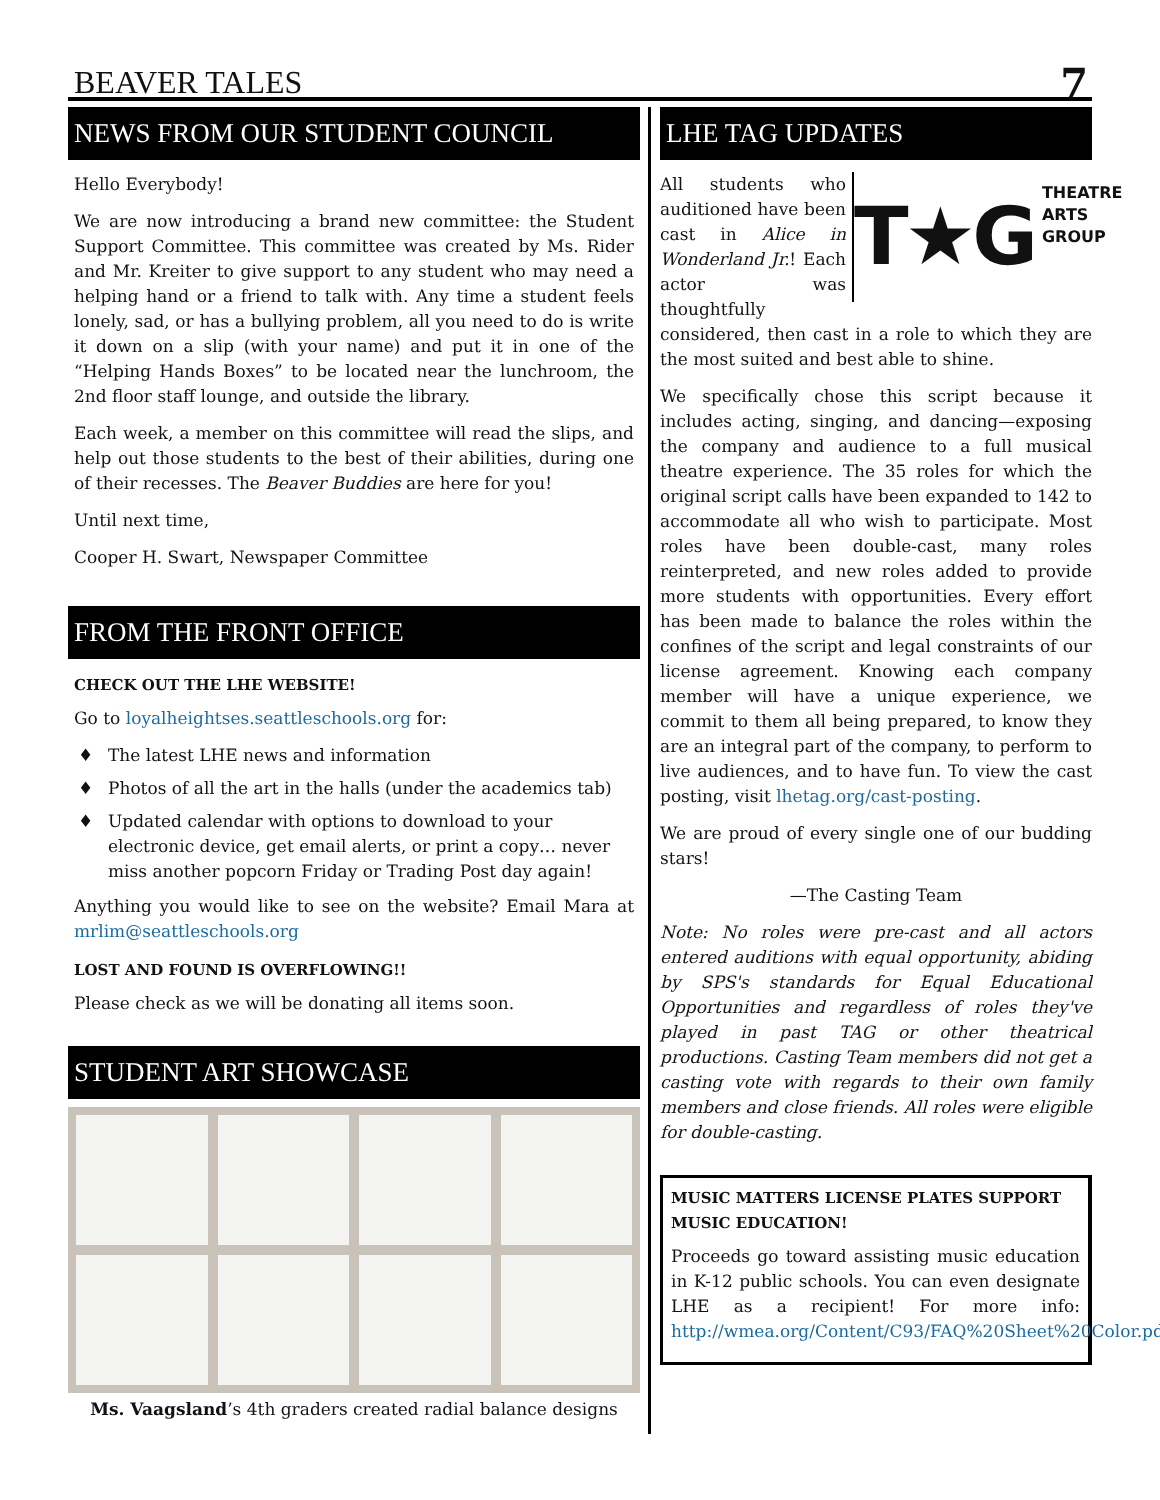BEAVER TALES
7
NEWS FROM OUR STUDENT COUNCIL
Hello Everybody!
We are now introducing a brand new committee: the Student Support Committee. This committee was created by Ms. Rider and Mr. Kreiter to give support to any student who may need a helping hand or a friend to talk with. Any time a student feels lonely, sad, or has a bullying problem, all you need to do is write it down on a slip (with your name) and put it in one of the “Helping Hands Boxes” to be located near the lunchroom, the 2nd floor staff lounge, and outside the library.
Each week, a member on this committee will read the slips, and help out those students to the best of their abilities, during one of their recesses. The Beaver Buddies are here for you!
Until next time,
Cooper H. Swart, Newspaper Committee
FROM THE FRONT OFFICE
CHECK OUT THE LHE WEBSITE!
Go to loyalheightses.seattleschools.org for:
♦ The latest LHE news and information
♦ Photos of all the art in the halls (under the academics tab)
♦ Updated calendar with options to download to your electronic device, get email alerts, or print a copy… never miss another popcorn Friday or Trading Post day again!
Anything you would like to see on the website? Email Mara at mrlim@seattleschools.org
LOST AND FOUND IS OVERFLOWING!!
Please check as we will be donating all items soon.
STUDENT ART SHOWCASE
Ms. Vaagsland’s 4th graders created radial balance designs
LHE TAG UPDATES
T★G
THEATRE
ARTS
GROUP
All students who auditioned have been cast in Alice in Wonderland Jr.! Each actor was thoughtfully considered, then cast in a role to which they are the most suited and best able to shine.
We specifically chose this script because it includes acting, singing, and dancing—exposing the company and audience to a full musical theatre experience. The 35 roles for which the original script calls have been expanded to 142 to accommodate all who wish to participate. Most roles have been double-cast, many roles reinterpreted, and new roles added to provide more students with opportunities. Every effort has been made to balance the roles within the confines of the script and legal constraints of our license agreement. Knowing each company member will have a unique experience, we commit to them all being prepared, to know they are an integral part of the company, to perform to live audiences, and to have fun. To view the cast posting, visit lhetag.org/cast-posting.
We are proud of every single one of our budding stars!
—The Casting Team
Note: No roles were pre-cast and all actors entered auditions with equal opportunity, abiding by SPS's standards for Equal Educational Opportunities and regardless of roles they've played in past TAG or other theatrical productions. Casting Team members did not get a casting vote with regards to their own family members and close friends. All roles were eligible for double-casting.
MUSIC MATTERS LICENSE PLATES SUPPORT MUSIC EDUCATION!
Proceeds go toward assisting music education in K-12 public schools. You can even designate LHE as a recipient! For more info: http://wmea.org/Content/C93/FAQ%20Sheet%20Color.pdf